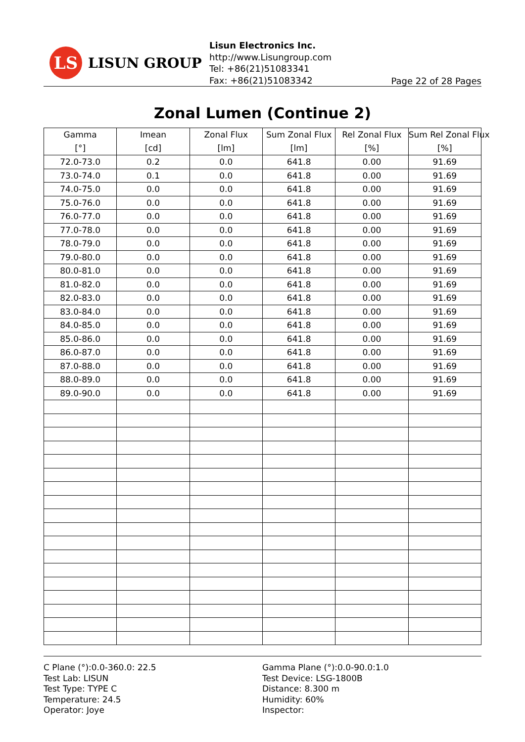LS
LISUN GROUP
Lisun Electronics Inc.
http://www.Lisungroup.com
Tel: +86(21)51083341
Fax: +86(21)51083342
Page 22 of 28 Pages
Zonal Lumen (Continue 2)
| Gamma [°] | Imean [cd] | Zonal Flux [lm] | Sum Zonal Flux [lm] | Rel Zonal Flux [%] | Sum Rel Zonal Flux [%] |
| --- | --- | --- | --- | --- | --- |
| 72.0-73.0 | 0.2 | 0.0 | 641.8 | 0.00 | 91.69 |
| 73.0-74.0 | 0.1 | 0.0 | 641.8 | 0.00 | 91.69 |
| 74.0-75.0 | 0.0 | 0.0 | 641.8 | 0.00 | 91.69 |
| 75.0-76.0 | 0.0 | 0.0 | 641.8 | 0.00 | 91.69 |
| 76.0-77.0 | 0.0 | 0.0 | 641.8 | 0.00 | 91.69 |
| 77.0-78.0 | 0.0 | 0.0 | 641.8 | 0.00 | 91.69 |
| 78.0-79.0 | 0.0 | 0.0 | 641.8 | 0.00 | 91.69 |
| 79.0-80.0 | 0.0 | 0.0 | 641.8 | 0.00 | 91.69 |
| 80.0-81.0 | 0.0 | 0.0 | 641.8 | 0.00 | 91.69 |
| 81.0-82.0 | 0.0 | 0.0 | 641.8 | 0.00 | 91.69 |
| 82.0-83.0 | 0.0 | 0.0 | 641.8 | 0.00 | 91.69 |
| 83.0-84.0 | 0.0 | 0.0 | 641.8 | 0.00 | 91.69 |
| 84.0-85.0 | 0.0 | 0.0 | 641.8 | 0.00 | 91.69 |
| 85.0-86.0 | 0.0 | 0.0 | 641.8 | 0.00 | 91.69 |
| 86.0-87.0 | 0.0 | 0.0 | 641.8 | 0.00 | 91.69 |
| 87.0-88.0 | 0.0 | 0.0 | 641.8 | 0.00 | 91.69 |
| 88.0-89.0 | 0.0 | 0.0 | 641.8 | 0.00 | 91.69 |
| 89.0-90.0 | 0.0 | 0.0 | 641.8 | 0.00 | 91.69 |
C Plane (°):0.0-360.0: 22.5
Test Lab: LISUN
Test Type: TYPE C
Temperature: 24.5
Operator: Joye
Gamma Plane (°):0.0-90.0:1.0
Test Device: LSG-1800B
Distance: 8.300 m
Humidity: 60%
Inspector: